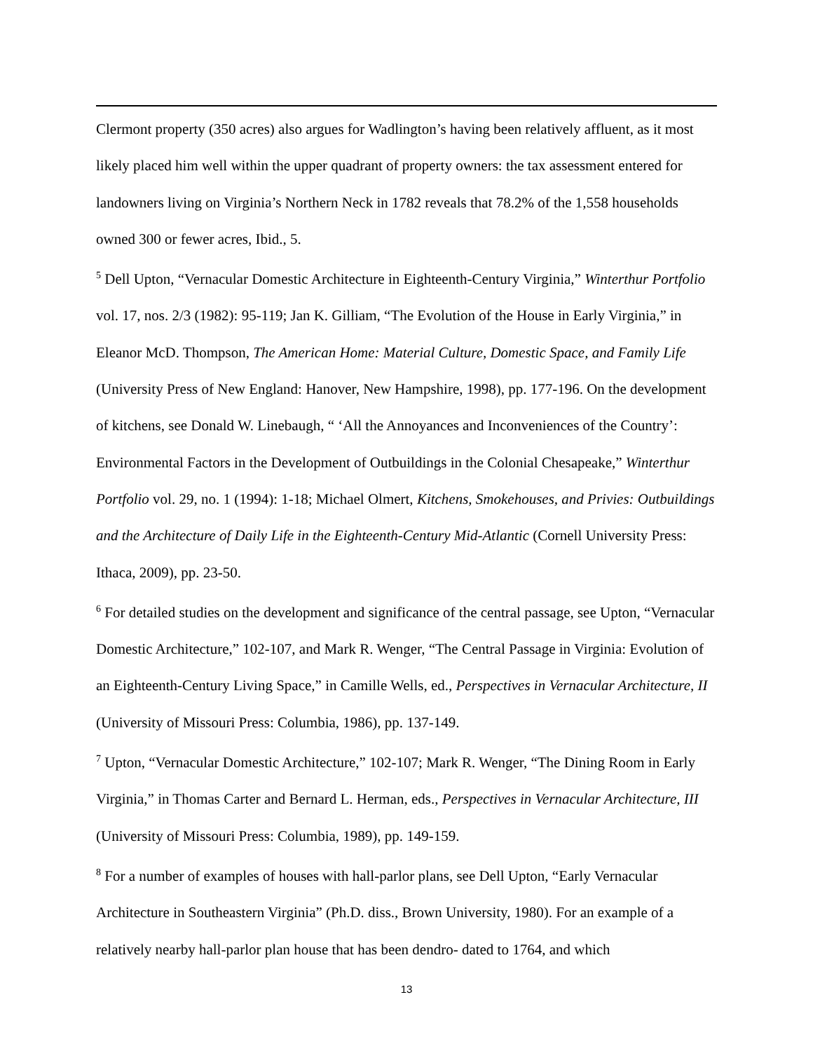Clermont property (350 acres) also argues for Wadlington’s having been relatively affluent, as it most likely placed him well within the upper quadrant of property owners: the tax assessment entered for landowners living on Virginia’s Northern Neck in 1782 reveals that 78.2% of the 1,558 households owned 300 or fewer acres, Ibid., 5.
<sup>5</sup> Dell Upton, “Vernacular Domestic Architecture in Eighteenth-Century Virginia,” Winterthur Portfolio vol. 17, nos. 2/3 (1982): 95-119; Jan K. Gilliam, “The Evolution of the House in Early Virginia,” in Eleanor McD. Thompson, The American Home: Material Culture, Domestic Space, and Family Life (University Press of New England: Hanover, New Hampshire, 1998), pp. 177-196. On the development of kitchens, see Donald W. Linebaugh, “ ‘All the Annoyances and Inconveniences of the Country’: Environmental Factors in the Development of Outbuildings in the Colonial Chesapeake,” Winterthur Portfolio vol. 29, no. 1 (1994): 1-18; Michael Olmert, Kitchens, Smokehouses, and Privies: Outbuildings and the Architecture of Daily Life in the Eighteenth-Century Mid-Atlantic (Cornell University Press: Ithaca, 2009), pp. 23-50.
<sup>6</sup> For detailed studies on the development and significance of the central passage, see Upton, “Vernacular Domestic Architecture,” 102-107, and Mark R. Wenger, “The Central Passage in Virginia: Evolution of an Eighteenth-Century Living Space,” in Camille Wells, ed., Perspectives in Vernacular Architecture, II (University of Missouri Press: Columbia, 1986), pp. 137-149.
<sup>7</sup> Upton, “Vernacular Domestic Architecture,” 102-107; Mark R. Wenger, “The Dining Room in Early Virginia,” in Thomas Carter and Bernard L. Herman, eds., Perspectives in Vernacular Architecture, III (University of Missouri Press: Columbia, 1989), pp. 149-159.
<sup>8</sup> For a number of examples of houses with hall-parlor plans, see Dell Upton, “Early Vernacular Architecture in Southeastern Virginia” (Ph.D. diss., Brown University, 1980). For an example of a relatively nearby hall-parlor plan house that has been dendro- dated to 1764, and which
13